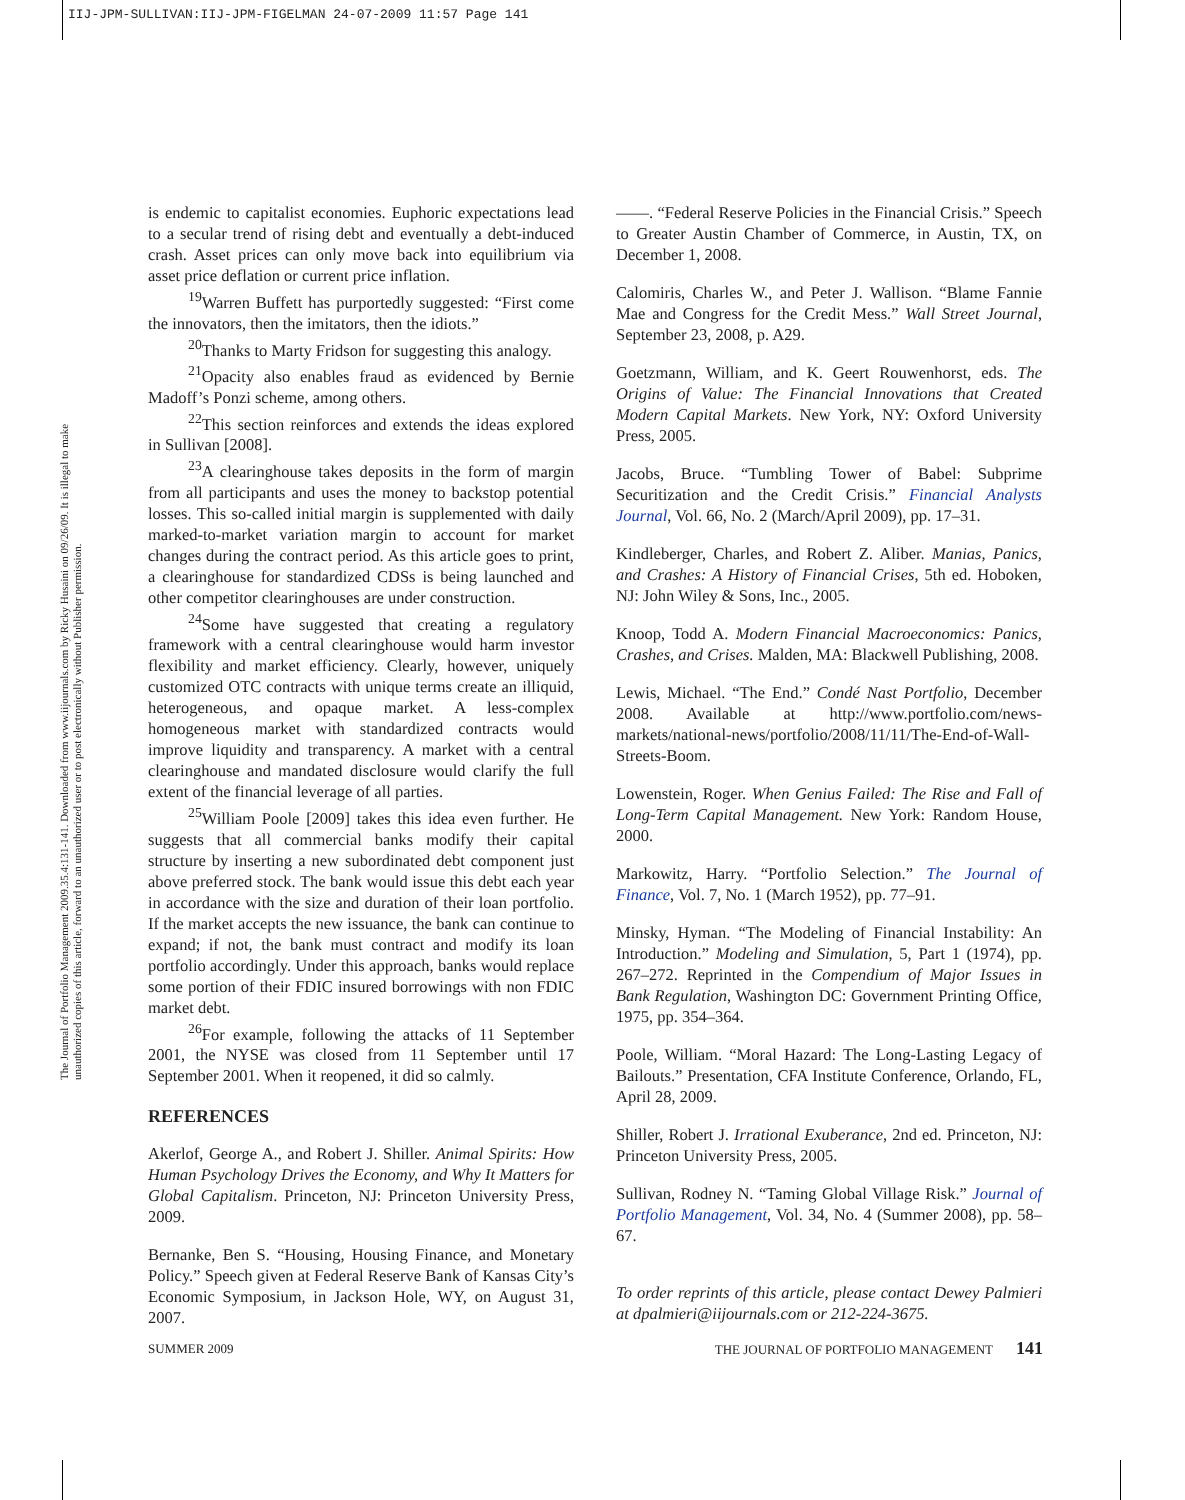IIJ-JPM-SULLIVAN:IIJ-JPM-FIGELMAN 24-07-2009 11:57 Page 141
The Journal of Portfolio Management 2009.35.4:131-141. Downloaded from www.iijournals.com by Ricky Husaini on 09/26/09. It is illegal to make unauthorized copies of this article, forward to an unauthorized user or to post electronically without Publisher permission.
is endemic to capitalist economies. Euphoric expectations lead to a secular trend of rising debt and eventually a debt-induced crash. Asset prices can only move back into equilibrium via asset price deflation or current price inflation.
<sup>19</sup> Warren Buffett has purportedly suggested: “First come the innovators, then the imitators, then the idiots.”
<sup>20</sup> Thanks to Marty Fridson for suggesting this analogy.
<sup>21</sup> Opacity also enables fraud as evidenced by Bernie Madoff’s Ponzi scheme, among others.
<sup>22</sup> This section reinforces and extends the ideas explored in Sullivan [2008].
<sup>23</sup> A clearinghouse takes deposits in the form of margin from all participants and uses the money to backstop potential losses. This so-called initial margin is supplemented with daily marked-to-market variation margin to account for market changes during the contract period. As this article goes to print, a clearinghouse for standardized CDSs is being launched and other competitor clearinghouses are under construction.
<sup>24</sup> Some have suggested that creating a regulatory framework with a central clearinghouse would harm investor flexibility and market efficiency. Clearly, however, uniquely customized OTC contracts with unique terms create an illiquid, heterogeneous, and opaque market. A less-complex homogeneous market with standardized contracts would improve liquidity and transparency. A market with a central clearinghouse and mandated disclosure would clarify the full extent of the financial leverage of all parties.
<sup>25</sup> William Poole [2009] takes this idea even further. He suggests that all commercial banks modify their capital structure by inserting a new subordinated debt component just above preferred stock. The bank would issue this debt each year in accordance with the size and duration of their loan portfolio. If the market accepts the new issuance, the bank can continue to expand; if not, the bank must contract and modify its loan portfolio accordingly. Under this approach, banks would replace some portion of their FDIC insured borrowings with non FDIC market debt.
<sup>26</sup> For example, following the attacks of 11 September 2001, the NYSE was closed from 11 September until 17 September 2001. When it reopened, it did so calmly.
REFERENCES
Akerlof, George A., and Robert J. Shiller. Animal Spirits: How Human Psychology Drives the Economy, and Why It Matters for Global Capitalism. Princeton, NJ: Princeton University Press, 2009.
Bernanke, Ben S. “Housing, Housing Finance, and Monetary Policy.” Speech given at Federal Reserve Bank of Kansas City’s Economic Symposium, in Jackson Hole, WY, on August 31, 2007.
——. “Federal Reserve Policies in the Financial Crisis.” Speech to Greater Austin Chamber of Commerce, in Austin, TX, on December 1, 2008.
Calomiris, Charles W., and Peter J. Wallison. “Blame Fannie Mae and Congress for the Credit Mess.” Wall Street Journal, September 23, 2008, p. A29.
Goetzmann, William, and K. Geert Rouwenhorst, eds. The Origins of Value: The Financial Innovations that Created Modern Capital Markets. New York, NY: Oxford University Press, 2005.
Jacobs, Bruce. “Tumbling Tower of Babel: Subprime Securitization and the Credit Crisis.” Financial Analysts Journal, Vol. 66, No. 2 (March/April 2009), pp. 17–31.
Kindleberger, Charles, and Robert Z. Aliber. Manias, Panics, and Crashes: A History of Financial Crises, 5th ed. Hoboken, NJ: John Wiley & Sons, Inc., 2005.
Knoop, Todd A. Modern Financial Macroeconomics: Panics, Crashes, and Crises. Malden, MA: Blackwell Publishing, 2008.
Lewis, Michael. “The End.” Condé Nast Portfolio, December 2008. Available at http://www.portfolio.com/news-markets/national-news/portfolio/2008/11/11/The-End-of-Wall-Streets-Boom.
Lowenstein, Roger. When Genius Failed: The Rise and Fall of Long-Term Capital Management. New York: Random House, 2000.
Markowitz, Harry. “Portfolio Selection.” The Journal of Finance, Vol. 7, No. 1 (March 1952), pp. 77–91.
Minsky, Hyman. “The Modeling of Financial Instability: An Introduction.” Modeling and Simulation, 5, Part 1 (1974), pp. 267–272. Reprinted in the Compendium of Major Issues in Bank Regulation, Washington DC: Government Printing Office, 1975, pp. 354–364.
Poole, William. “Moral Hazard: The Long-Lasting Legacy of Bailouts.” Presentation, CFA Institute Conference, Orlando, FL, April 28, 2009.
Shiller, Robert J. Irrational Exuberance, 2nd ed. Princeton, NJ: Princeton University Press, 2005.
Sullivan, Rodney N. “Taming Global Village Risk.” Journal of Portfolio Management, Vol. 34, No. 4 (Summer 2008), pp. 58–67.
To order reprints of this article, please contact Dewey Palmieri at dpalmieri@iijournals.com or 212-224-3675.
SUMMER 2009 THE JOURNAL OF PORTFOLIO MANAGEMENT 141